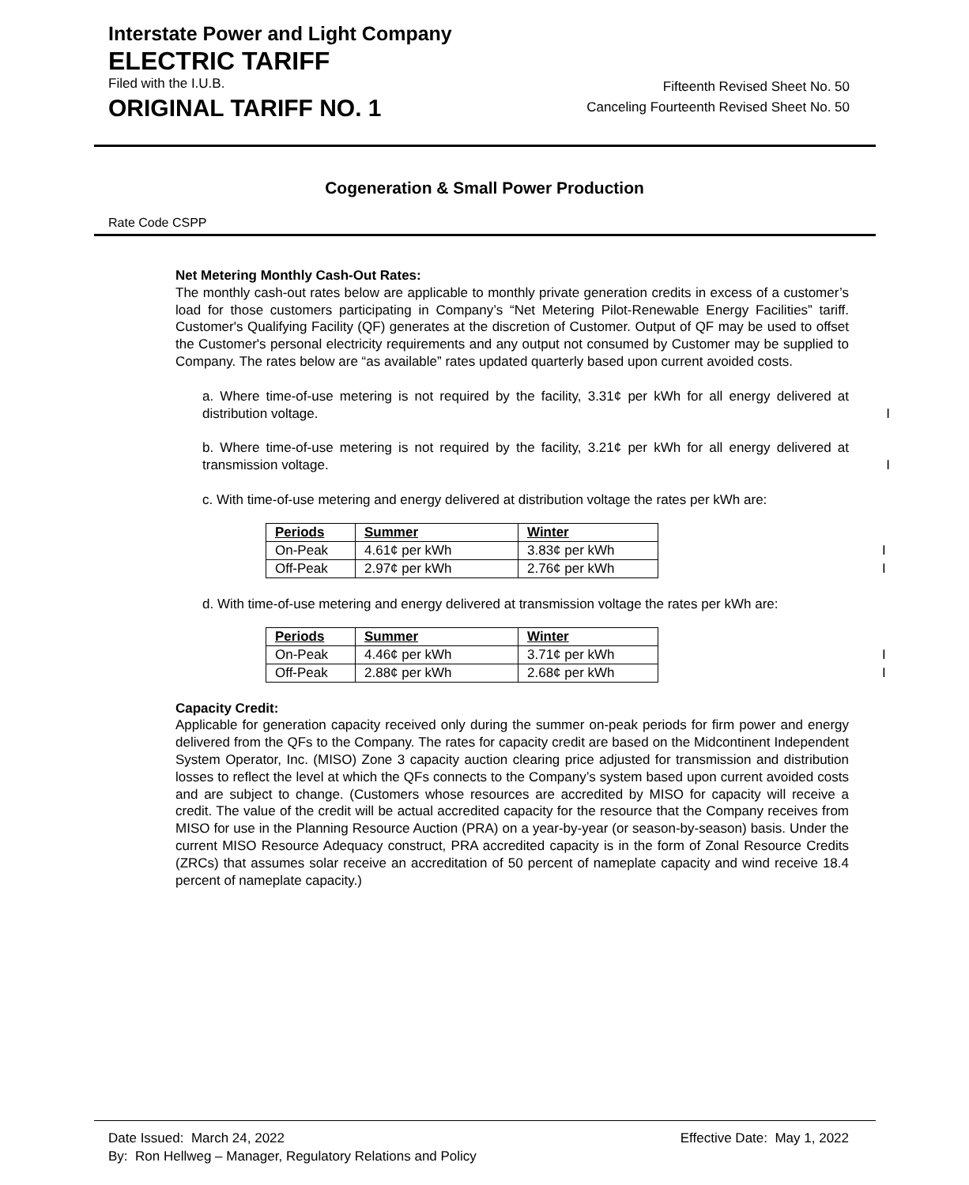Interstate Power and Light Company
ELECTRIC TARIFF
Filed with the I.U.B. Fifteenth Revised Sheet No. 50
ORIGINAL TARIFF NO. 1 Canceling Fourteenth Revised Sheet No. 50
Cogeneration & Small Power Production
Rate Code CSPP
Net Metering Monthly Cash-Out Rates:
The monthly cash-out rates below are applicable to monthly private generation credits in excess of a customer’s load for those customers participating in Company’s “Net Metering Pilot-Renewable Energy Facilities” tariff. Customer's Qualifying Facility (QF) generates at the discretion of Customer. Output of QF may be used to offset the Customer's personal electricity requirements and any output not consumed by Customer may be supplied to Company. The rates below are “as available” rates updated quarterly based upon current avoided costs.
a. Where time-of-use metering is not required by the facility, 3.31¢ per kWh for all energy delivered at distribution voltage.
I
b. Where time-of-use metering is not required by the facility, 3.21¢ per kWh for all energy delivered at transmission voltage.
I
c. With time-of-use metering and energy delivered at distribution voltage the rates per kWh are:
| Periods | Summer | Winter |
| --- | --- | --- |
| On-Peak | 4.61¢ per kWh | 3.83¢ per kWh I |
| Off-Peak | 2.97¢ per kWh | 2.76¢ per kWh I |
d. With time-of-use metering and energy delivered at transmission voltage the rates per kWh are:
| Periods | Summer | Winter |
| --- | --- | --- |
| On-Peak | 4.46¢ per kWh | 3.71¢ per kWh I |
| Off-Peak | 2.88¢ per kWh | 2.68¢ per kWh I |
Capacity Credit:
Applicable for generation capacity received only during the summer on-peak periods for firm power and energy delivered from the QFs to the Company. The rates for capacity credit are based on the Midcontinent Independent System Operator, Inc. (MISO) Zone 3 capacity auction clearing price adjusted for transmission and distribution losses to reflect the level at which the QFs connects to the Company’s system based upon current avoided costs and are subject to change. (Customers whose resources are accredited by MISO for capacity will receive a credit. The value of the credit will be actual accredited capacity for the resource that the Company receives from MISO for use in the Planning Resource Auction (PRA) on a year-by-year (or season-by-season) basis. Under the current MISO Resource Adequacy construct, PRA accredited capacity is in the form of Zonal Resource Credits (ZRCs) that assumes solar receive an accreditation of 50 percent of nameplate capacity and wind receive 18.4 percent of nameplate capacity.)
Date Issued: March 24, 2022 Effective Date: May 1, 2022
By: Ron Hellweg – Manager, Regulatory Relations and Policy